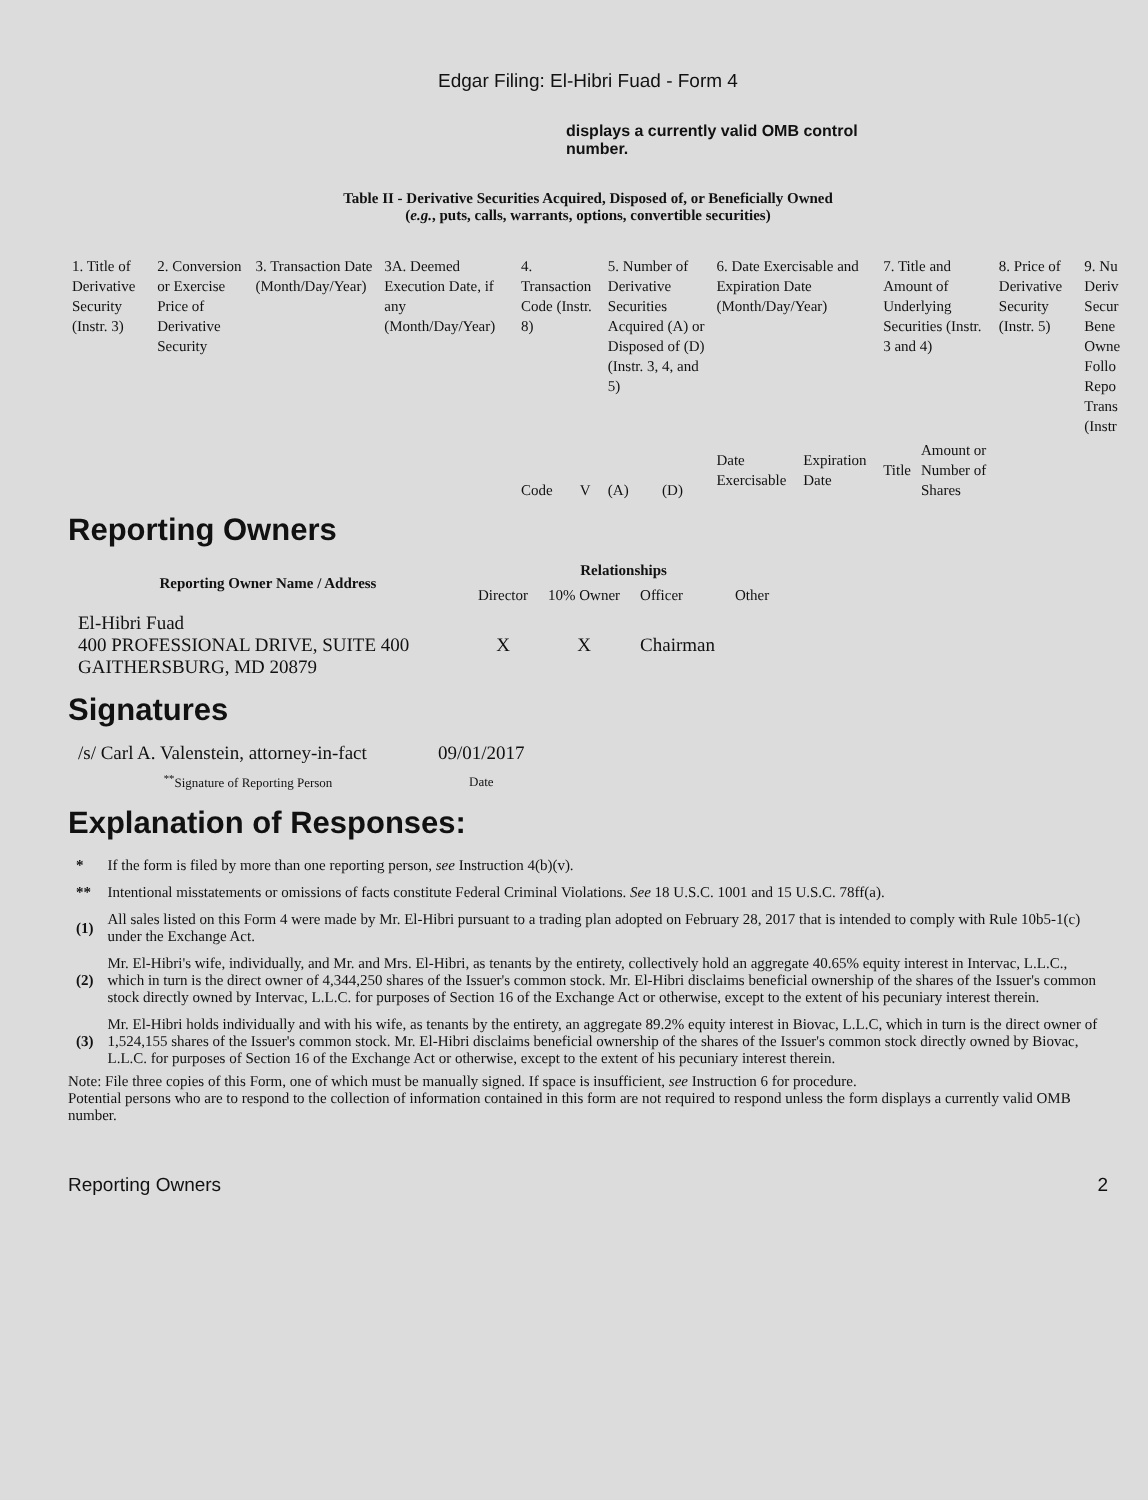Edgar Filing: El-Hibri Fuad - Form 4
displays a currently valid OMB control number.
Table II - Derivative Securities Acquired, Disposed of, or Beneficially Owned
(e.g., puts, calls, warrants, options, convertible securities)
| 1. Title of Derivative Security (Instr. 3) | 2. Conversion or Exercise Price of Derivative Security | 3. Transaction Date (Month/Day/Year) | 3A. Deemed Execution Date, if any (Month/Day/Year) | 4. Transaction Code (Instr. 8) | | 5. Number of Derivative Securities Acquired (A) or Disposed of (D) (Instr. 3, 4, and 5) | | 6. Date Exercisable and Expiration Date (Month/Day/Year) | | 7. Title and Amount of Underlying Securities (Instr. 3 and 4) | | 8. Price of Derivative Security (Instr. 5) | 9. Nu Deriv Secur Bene Owne Follo Repo Trans (Instr |
| | | | | Code | V | (A) | (D) | Date Exercisable | Expiration Date | Title | Amount or Number of Shares | | |
Reporting Owners
| Reporting Owner Name / Address | Relationships | | | |
| --- | --- | --- | --- | --- |
| | Director | 10% Owner | Officer | Other |
| El-Hibri Fuad 400 PROFESSIONAL DRIVE, SUITE 400 GAITHERSBURG, MD 20879 | X | X | Chairman | |
Signatures
| /s/ Carl A. Valenstein, attorney-in-fact | 09/01/2017 |
| <sup>**</sup> Signature of Reporting Person | Date |
Explanation of Responses:
| * | If the form is filed by more than one reporting person, see Instruction 4(b)(v). |
| ** | Intentional misstatements or omissions of facts constitute Federal Criminal Violations. See 18 U.S.C. 1001 and 15 U.S.C. 78ff(a). |
| (1) | All sales listed on this Form 4 were made by Mr. El-Hibri pursuant to a trading plan adopted on February 28, 2017 that is intended to comply with Rule 10b5-1(c) under the Exchange Act. |
| (2) | Mr. El-Hibri's wife, individually, and Mr. and Mrs. El-Hibri, as tenants by the entirety, collectively hold an aggregate 40.65% equity interest in Intervac, L.L.C., which in turn is the direct owner of 4,344,250 shares of the Issuer's common stock. Mr. El-Hibri disclaims beneficial ownership of the shares of the Issuer's common stock directly owned by Intervac, L.L.C. for purposes of Section 16 of the Exchange Act or otherwise, except to the extent of his pecuniary interest therein. |
| (3) | Mr. El-Hibri holds individually and with his wife, as tenants by the entirety, an aggregate 89.2% equity interest in Biovac, L.L.C, which in turn is the direct owner of 1,524,155 shares of the Issuer's common stock. Mr. El-Hibri disclaims beneficial ownership of the shares of the Issuer's common stock directly owned by Biovac, L.L.C. for purposes of Section 16 of the Exchange Act or otherwise, except to the extent of his pecuniary interest therein. |
Note: File three copies of this Form, one of which must be manually signed. If space is insufficient, see Instruction 6 for procedure.
Potential persons who are to respond to the collection of information contained in this form are not required to respond unless the form displays a currently valid OMB number.
Reporting Owners 2